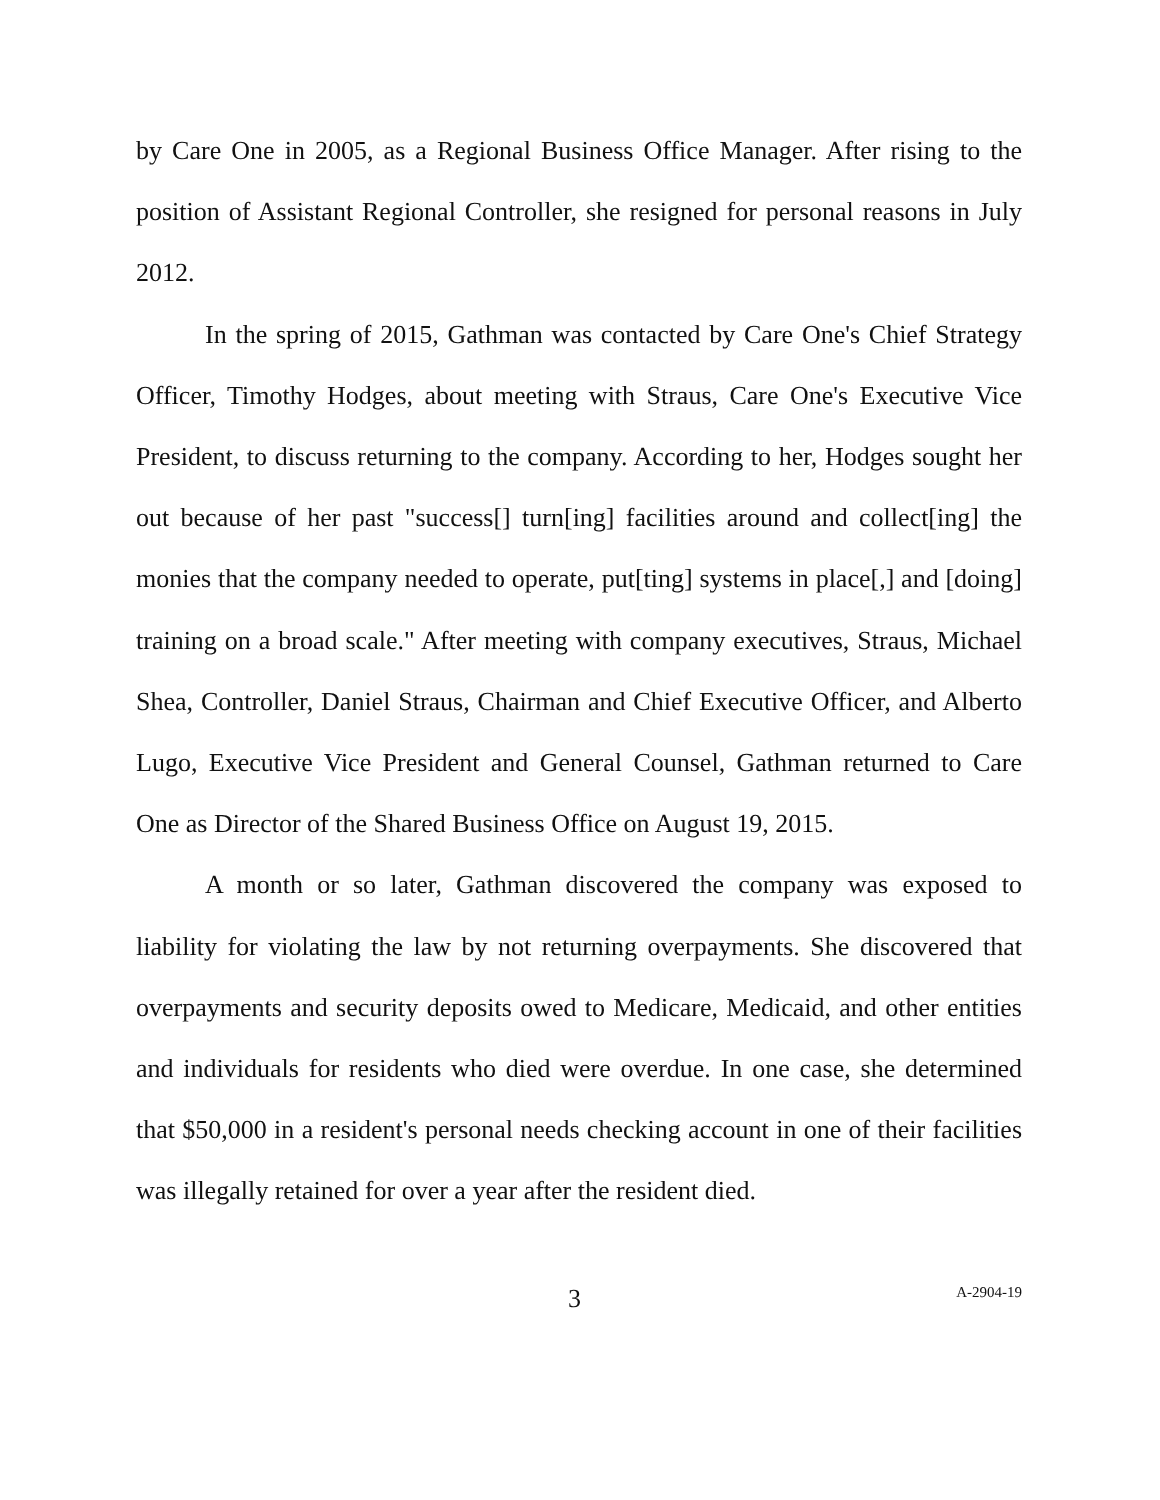by Care One in 2005, as a Regional Business Office Manager. After rising to the position of Assistant Regional Controller, she resigned for personal reasons in July 2012.
In the spring of 2015, Gathman was contacted by Care One's Chief Strategy Officer, Timothy Hodges, about meeting with Straus, Care One's Executive Vice President, to discuss returning to the company. According to her, Hodges sought her out because of her past "success[] turn[ing] facilities around and collect[ing] the monies that the company needed to operate, put[ting] systems in place[,] and [doing] training on a broad scale." After meeting with company executives, Straus, Michael Shea, Controller, Daniel Straus, Chairman and Chief Executive Officer, and Alberto Lugo, Executive Vice President and General Counsel, Gathman returned to Care One as Director of the Shared Business Office on August 19, 2015.
A month or so later, Gathman discovered the company was exposed to liability for violating the law by not returning overpayments. She discovered that overpayments and security deposits owed to Medicare, Medicaid, and other entities and individuals for residents who died were overdue. In one case, she determined that $50,000 in a resident's personal needs checking account in one of their facilities was illegally retained for over a year after the resident died.
3 A-2904-19